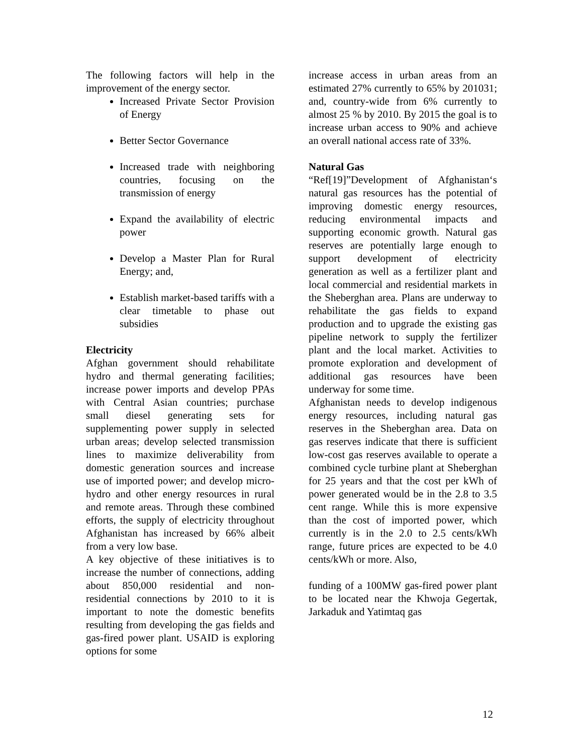The following factors will help in the improvement of the energy sector.
Increased Private Sector Provision of Energy
Better Sector Governance
Increased trade with neighboring countries, focusing on the transmission of energy
Expand the availability of electric power
Develop a Master Plan for Rural Energy; and,
Establish market-based tariffs with a clear timetable to phase out subsidies
Electricity
Afghan government should rehabilitate hydro and thermal generating facilities; increase power imports and develop PPAs with Central Asian countries; purchase small diesel generating sets for supplementing power supply in selected urban areas; develop selected transmission lines to maximize deliverability from domestic generation sources and increase use of imported power; and develop micro-hydro and other energy resources in rural and remote areas. Through these combined efforts, the supply of electricity throughout Afghanistan has increased by 66% albeit from a very low base.
A key objective of these initiatives is to increase the number of connections, adding about 850,000 residential and non-residential connections by 2010 to it is important to note the domestic benefits resulting from developing the gas fields and gas-fired power plant. USAID is exploring options for some
increase access in urban areas from an estimated 27% currently to 65% by 201031; and, country-wide from 6% currently to almost 25 % by 2010. By 2015 the goal is to increase urban access to 90% and achieve an overall national access rate of 33%.
Natural Gas
“Ref[19]”Development of Afghanistan‘s natural gas resources has the potential of improving domestic energy resources, reducing environmental impacts and supporting economic growth. Natural gas reserves are potentially large enough to support development of electricity generation as well as a fertilizer plant and local commercial and residential markets in the Sheberghan area. Plans are underway to rehabilitate the gas fields to expand production and to upgrade the existing gas pipeline network to supply the fertilizer plant and the local market. Activities to promote exploration and development of additional gas resources have been underway for some time.
Afghanistan needs to develop indigenous energy resources, including natural gas reserves in the Sheberghan area. Data on gas reserves indicate that there is sufficient low-cost gas reserves available to operate a combined cycle turbine plant at Sheberghan for 25 years and that the cost per kWh of power generated would be in the 2.8 to 3.5 cent range. While this is more expensive than the cost of imported power, which currently is in the 2.0 to 2.5 cents/kWh range, future prices are expected to be 4.0 cents/kWh or more. Also,
funding of a 100MW gas-fired power plant to be located near the Khwoja Gegertak, Jarkaduk and Yatimtaq gas
12